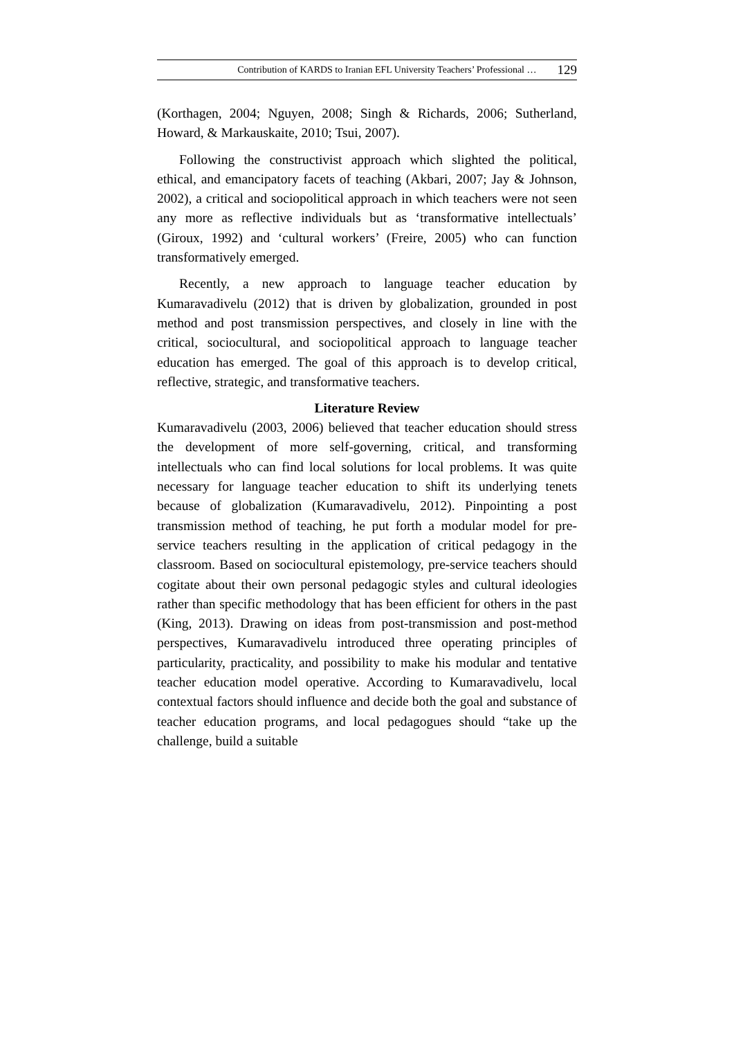Contribution of KARDS to Iranian EFL University Teachers’ Professional … 129
(Korthagen, 2004; Nguyen, 2008; Singh & Richards, 2006; Sutherland, Howard, & Markauskaite, 2010; Tsui, 2007).
Following the constructivist approach which slighted the political, ethical, and emancipatory facets of teaching (Akbari, 2007; Jay & Johnson, 2002), a critical and sociopolitical approach in which teachers were not seen any more as reflective individuals but as ‘transformative intellectuals’ (Giroux, 1992) and ‘cultural workers’ (Freire, 2005) who can function transformatively emerged.
Recently, a new approach to language teacher education by Kumaravadivelu (2012) that is driven by globalization, grounded in post method and post transmission perspectives, and closely in line with the critical, sociocultural, and sociopolitical approach to language teacher education has emerged. The goal of this approach is to develop critical, reflective, strategic, and transformative teachers.
Literature Review
Kumaravadivelu (2003, 2006) believed that teacher education should stress the development of more self-governing, critical, and transforming intellectuals who can find local solutions for local problems. It was quite necessary for language teacher education to shift its underlying tenets because of globalization (Kumaravadivelu, 2012). Pinpointing a post transmission method of teaching, he put forth a modular model for pre-service teachers resulting in the application of critical pedagogy in the classroom. Based on sociocultural epistemology, pre-service teachers should cogitate about their own personal pedagogic styles and cultural ideologies rather than specific methodology that has been efficient for others in the past (King, 2013). Drawing on ideas from post-transmission and post-method perspectives, Kumaravadivelu introduced three operating principles of particularity, practicality, and possibility to make his modular and tentative teacher education model operative. According to Kumaravadivelu, local contextual factors should influence and decide both the goal and substance of teacher education programs, and local pedagogues should “take up the challenge, build a suitable